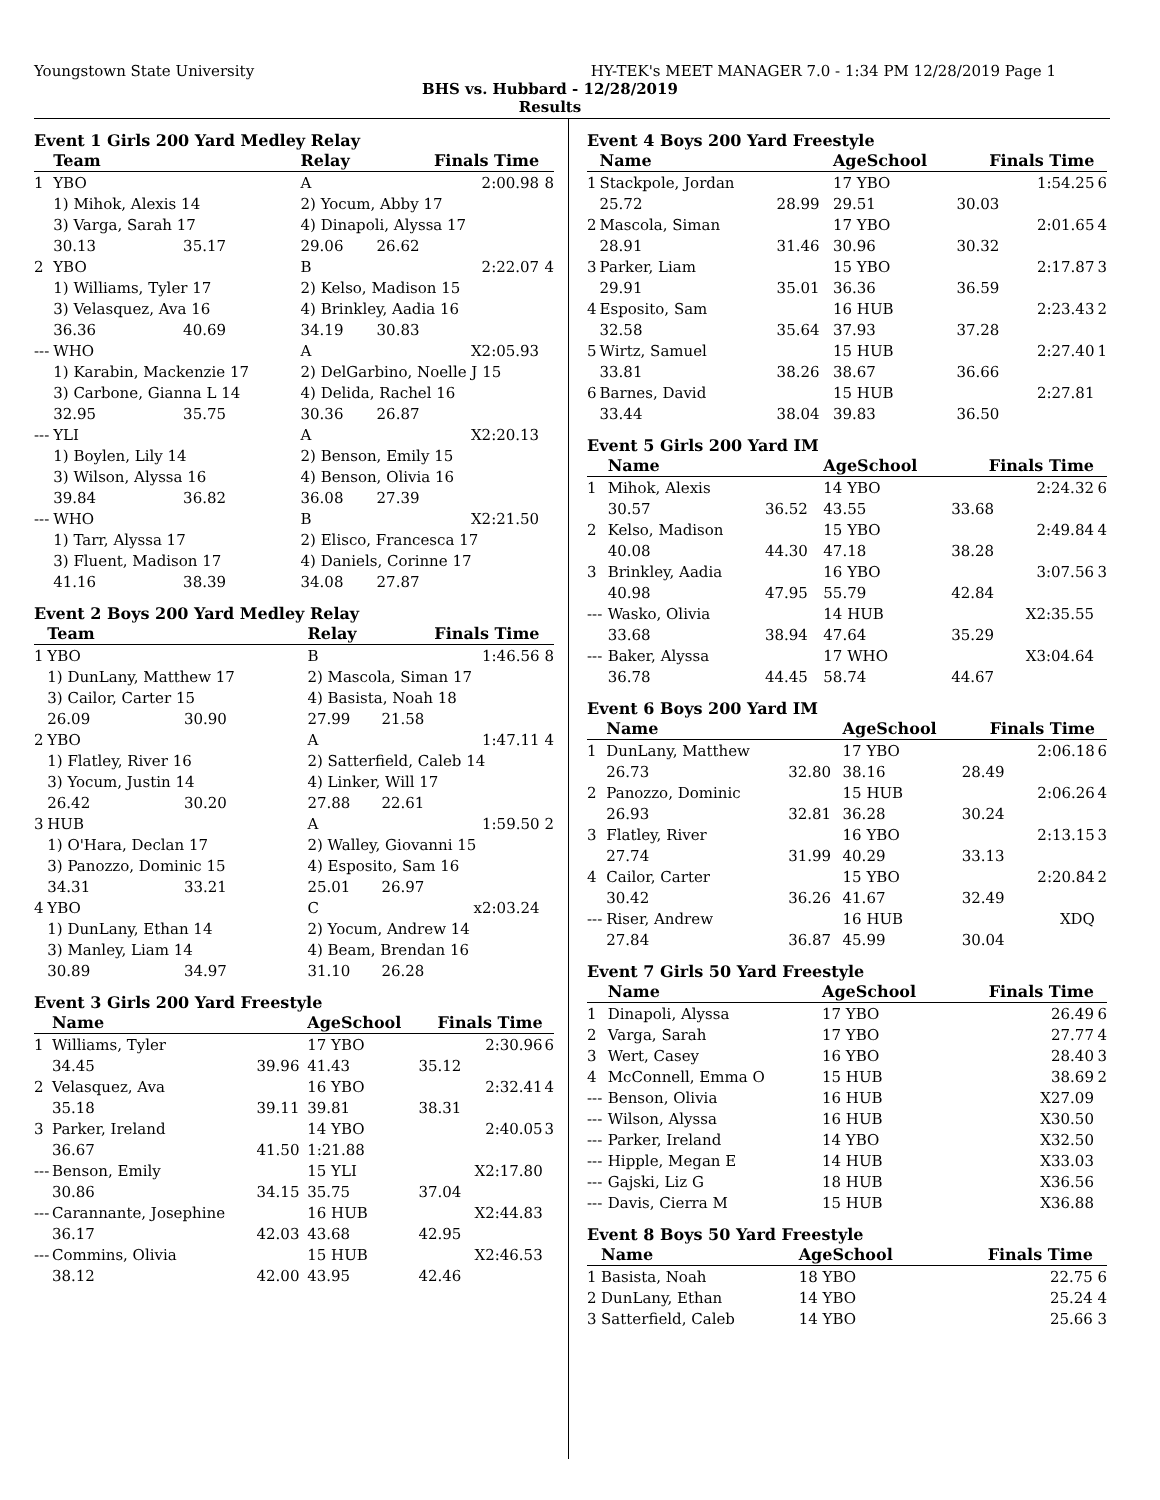Youngstown State University HY-TEK's MEET MANAGER 7.0 - 1:34 PM 12/28/2019 Page 1
BHS vs. Hubbard - 12/28/2019
Results
Event 1 Girls 200 Yard Medley Relay
| | Team | | Relay | Finals Time | |
| --- | --- | --- | --- | --- | --- |
| 1 | YBO | | A | 2:00.98 | 8 |
| | 1) Mihok, Alexis 14 | | 2) Yocum, Abby 17 | | |
| | 3) Varga, Sarah 17 | | 4) Dinapoli, Alyssa 17 | | |
| | 30.13 | 35.17 | 29.06 | 26.62 | |
| 2 | YBO | | B | 2:22.07 | 4 |
| | 1) Williams, Tyler 17 | | 2) Kelso, Madison 15 | | |
| | 3) Velasquez, Ava 16 | | 4) Brinkley, Aadia 16 | | |
| | 36.36 | 40.69 | 34.19 | 30.83 | |
| --- | WHO | | A | X2:05.93 | |
| | 1) Karabin, Mackenzie 17 | | 2) DelGarbino, Noelle J 15 | | |
| | 3) Carbone, Gianna L 14 | | 4) Delida, Rachel 16 | | |
| | 32.95 | 35.75 | 30.36 | 26.87 | |
| --- | YLI | | A | X2:20.13 | |
| | 1) Boylen, Lily 14 | | 2) Benson, Emily 15 | | |
| | 3) Wilson, Alyssa 16 | | 4) Benson, Olivia 16 | | |
| | 39.84 | 36.82 | 36.08 | 27.39 | |
| --- | WHO | | B | X2:21.50 | |
| | 1) Tarr, Alyssa 17 | | 2) Elisco, Francesca 17 | | |
| | 3) Fluent, Madison 17 | | 4) Daniels, Corinne 17 | | |
| | 41.16 | 38.39 | 34.08 | 27.87 | |
Event 2 Boys 200 Yard Medley Relay
| | Team | | Relay | Finals Time | |
| --- | --- | --- | --- | --- | --- |
| 1 | YBO | | B | 1:46.56 | 8 |
| | 1) DunLany, Matthew 17 | | 2) Mascola, Siman 17 | | |
| | 3) Cailor, Carter 15 | | 4) Basista, Noah 18 | | |
| | 26.09 | 30.90 | 27.99 | 21.58 | |
| 2 | YBO | | A | 1:47.11 | 4 |
| | 1) Flatley, River 16 | | 2) Satterfield, Caleb 14 | | |
| | 3) Yocum, Justin 14 | | 4) Linker, Will 17 | | |
| | 26.42 | 30.20 | 27.88 | 22.61 | |
| 3 | HUB | | A | 1:59.50 | 2 |
| | 1) O'Hara, Declan 17 | | 2) Walley, Giovanni 15 | | |
| | 3) Panozzo, Dominic 15 | | 4) Esposito, Sam 16 | | |
| | 34.31 | 33.21 | 25.01 | 26.97 | |
| 4 | YBO | | C | x2:03.24 | |
| | 1) DunLany, Ethan 14 | | 2) Yocum, Andrew 14 | | |
| | 3) Manley, Liam 14 | | 4) Beam, Brendan 16 | | |
| | 30.89 | 34.97 | 31.10 | 26.28 | |
Event 3 Girls 200 Yard Freestyle
| | Name | | AgeSchool | Finals Time | |
| --- | --- | --- | --- | --- | --- |
| 1 | Williams, Tyler | | 17 YBO | 2:30.96 | 6 |
| | 34.45 | 39.96 | 41.43 | 35.12 | |
| 2 | Velasquez, Ava | | 16 YBO | 2:32.41 | 4 |
| | 35.18 | 39.11 | 39.81 | 38.31 | |
| 3 | Parker, Ireland | | 14 YBO | 2:40.05 | 3 |
| | 36.67 | 41.50 | 1:21.88 | | |
| --- | Benson, Emily | | 15 YLI | X2:17.80 | |
| | 30.86 | 34.15 | 35.75 | 37.04 | |
| --- | Carannante, Josephine | | 16 HUB | X2:44.83 | |
| | 36.17 | 42.03 | 43.68 | 42.95 | |
| --- | Commins, Olivia | | 15 HUB | X2:46.53 | |
| | 38.12 | 42.00 | 43.95 | 42.46 | |
Event 4 Boys 200 Yard Freestyle
| | Name | | AgeSchool | Finals Time | |
| --- | --- | --- | --- | --- | --- |
| 1 | Stackpole, Jordan | | 17 YBO | 1:54.25 | 6 |
| | 25.72 | 28.99 | 29.51 | 30.03 | |
| 2 | Mascola, Siman | | 17 YBO | 2:01.65 | 4 |
| | 28.91 | 31.46 | 30.96 | 30.32 | |
| 3 | Parker, Liam | | 15 YBO | 2:17.87 | 3 |
| | 29.91 | 35.01 | 36.36 | 36.59 | |
| 4 | Esposito, Sam | | 16 HUB | 2:23.43 | 2 |
| | 32.58 | 35.64 | 37.93 | 37.28 | |
| 5 | Wirtz, Samuel | | 15 HUB | 2:27.40 | 1 |
| | 33.81 | 38.26 | 38.67 | 36.66 | |
| 6 | Barnes, David | | 15 HUB | 2:27.81 | |
| | 33.44 | 38.04 | 39.83 | 36.50 | |
Event 5 Girls 200 Yard IM
| | Name | | AgeSchool | Finals Time | |
| --- | --- | --- | --- | --- | --- |
| 1 | Mihok, Alexis | | 14 YBO | 2:24.32 | 6 |
| | 30.57 | 36.52 | 43.55 | 33.68 | |
| 2 | Kelso, Madison | | 15 YBO | 2:49.84 | 4 |
| | 40.08 | 44.30 | 47.18 | 38.28 | |
| 3 | Brinkley, Aadia | | 16 YBO | 3:07.56 | 3 |
| | 40.98 | 47.95 | 55.79 | 42.84 | |
| --- | Wasko, Olivia | | 14 HUB | X2:35.55 | |
| | 33.68 | 38.94 | 47.64 | 35.29 | |
| --- | Baker, Alyssa | | 17 WHO | X3:04.64 | |
| | 36.78 | 44.45 | 58.74 | 44.67 | |
Event 6 Boys 200 Yard IM
| | Name | | AgeSchool | Finals Time | |
| --- | --- | --- | --- | --- | --- |
| 1 | DunLany, Matthew | | 17 YBO | 2:06.18 | 6 |
| | 26.73 | 32.80 | 38.16 | 28.49 | |
| 2 | Panozzo, Dominic | | 15 HUB | 2:06.26 | 4 |
| | 26.93 | 32.81 | 36.28 | 30.24 | |
| 3 | Flatley, River | | 16 YBO | 2:13.15 | 3 |
| | 27.74 | 31.99 | 40.29 | 33.13 | |
| 4 | Cailor, Carter | | 15 YBO | 2:20.84 | 2 |
| | 30.42 | 36.26 | 41.67 | 32.49 | |
| --- | Riser, Andrew | | 16 HUB | XDQ | |
| | 27.84 | 36.87 | 45.99 | 30.04 | |
Event 7 Girls 50 Yard Freestyle
| | Name | | AgeSchool | Finals Time | |
| --- | --- | --- | --- | --- | --- |
| 1 | Dinapoli, Alyssa | | 17 YBO | 26.49 | 6 |
| 2 | Varga, Sarah | | 17 YBO | 27.77 | 4 |
| 3 | Wert, Casey | | 16 YBO | 28.40 | 3 |
| 4 | McConnell, Emma O | | 15 HUB | 38.69 | 2 |
| --- | Benson, Olivia | | 16 HUB | X27.09 | |
| --- | Wilson, Alyssa | | 16 HUB | X30.50 | |
| --- | Parker, Ireland | | 14 YBO | X32.50 | |
| --- | Hipple, Megan E | | 14 HUB | X33.03 | |
| --- | Gajski, Liz G | | 18 HUB | X36.56 | |
| --- | Davis, Cierra M | | 15 HUB | X36.88 | |
Event 8 Boys 50 Yard Freestyle
| | Name | | AgeSchool | Finals Time | |
| --- | --- | --- | --- | --- | --- |
| 1 | Basista, Noah | | 18 YBO | 22.75 | 6 |
| 2 | DunLany, Ethan | | 14 YBO | 25.24 | 4 |
| 3 | Satterfield, Caleb | | 14 YBO | 25.66 | 3 |